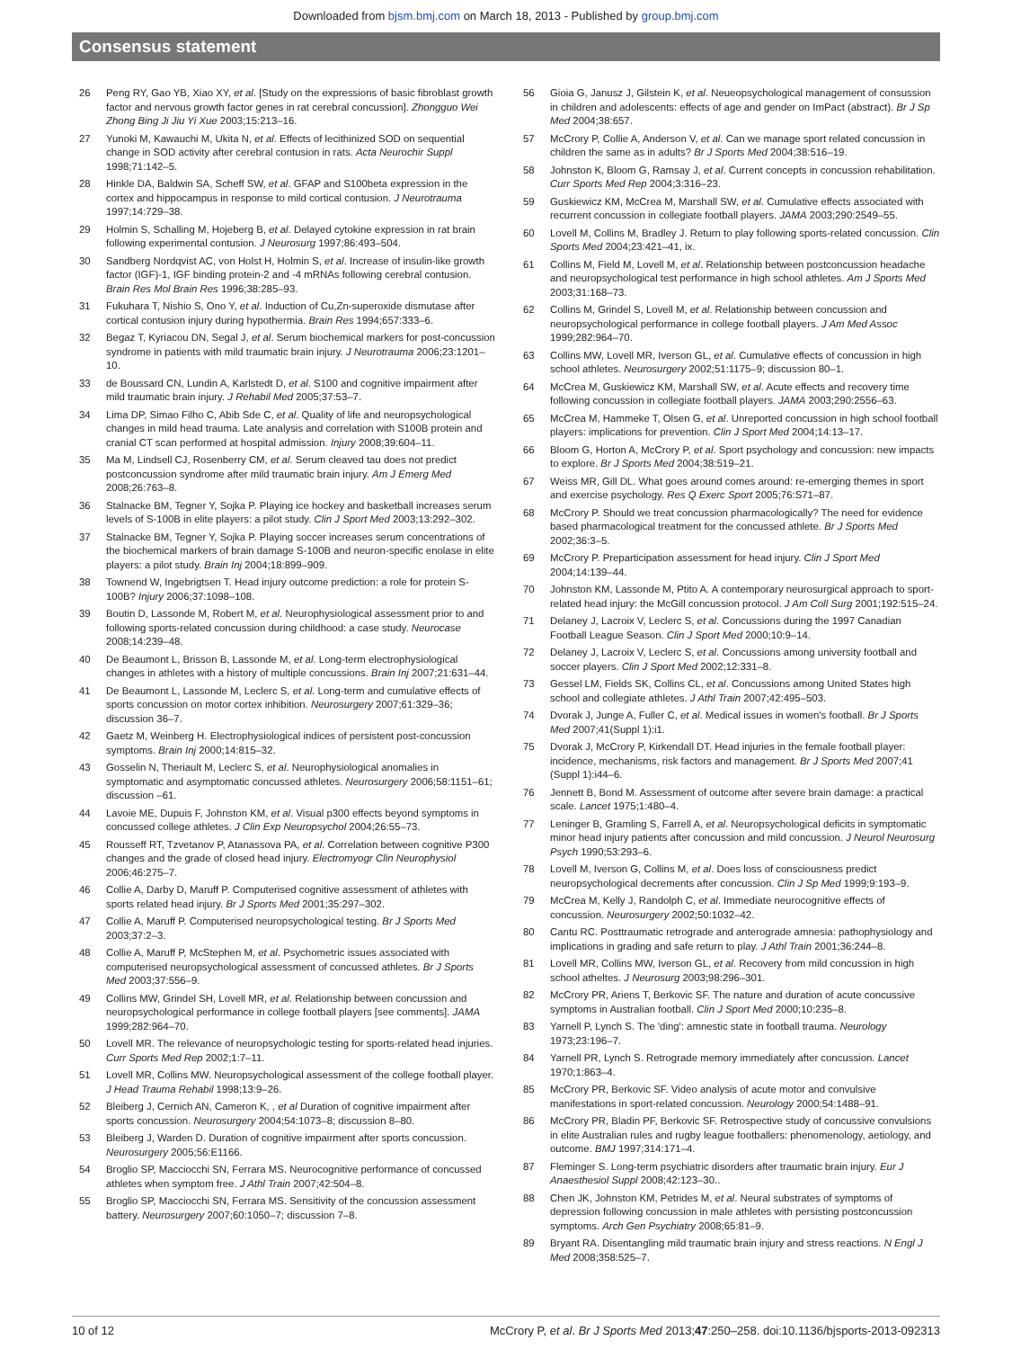Downloaded from bjsm.bmj.com on March 18, 2013 - Published by group.bmj.com
Consensus statement
26 Peng RY, Gao YB, Xiao XY, et al. [Study on the expressions of basic fibroblast growth factor and nervous growth factor genes in rat cerebral concussion]. Zhongguo Wei Zhong Bing Ji Jiu Yi Xue 2003;15:213–16.
27 Yunoki M, Kawauchi M, Ukita N, et al. Effects of lecithinized SOD on sequential change in SOD activity after cerebral contusion in rats. Acta Neurochir Suppl 1998;71:142–5.
28 Hinkle DA, Baldwin SA, Scheff SW, et al. GFAP and S100beta expression in the cortex and hippocampus in response to mild cortical contusion. J Neurotrauma 1997;14:729–38.
29 Holmin S, Schalling M, Hojeberg B, et al. Delayed cytokine expression in rat brain following experimental contusion. J Neurosurg 1997;86:493–504.
30 Sandberg Nordqvist AC, von Holst H, Holmin S, et al. Increase of insulin-like growth factor (IGF)-1, IGF binding protein-2 and -4 mRNAs following cerebral contusion. Brain Res Mol Brain Res 1996;38:285–93.
31 Fukuhara T, Nishio S, Ono Y, et al. Induction of Cu,Zn-superoxide dismutase after cortical contusion injury during hypothermia. Brain Res 1994;657:333–6.
32 Begaz T, Kyriacou DN, Segal J, et al. Serum biochemical markers for post-concussion syndrome in patients with mild traumatic brain injury. J Neurotrauma 2006;23:1201–10.
33 de Boussard CN, Lundin A, Karlstedt D, et al. S100 and cognitive impairment after mild traumatic brain injury. J Rehabil Med 2005;37:53–7.
34 Lima DP, Simao Filho C, Abib Sde C, et al. Quality of life and neuropsychological changes in mild head trauma. Late analysis and correlation with S100B protein and cranial CT scan performed at hospital admission. Injury 2008;39:604–11.
35 Ma M, Lindsell CJ, Rosenberry CM, et al. Serum cleaved tau does not predict postconcussion syndrome after mild traumatic brain injury. Am J Emerg Med 2008;26:763–8.
36 Stalnacke BM, Tegner Y, Sojka P. Playing ice hockey and basketball increases serum levels of S-100B in elite players: a pilot study. Clin J Sport Med 2003;13:292–302.
37 Stalnacke BM, Tegner Y, Sojka P. Playing soccer increases serum concentrations of the biochemical markers of brain damage S-100B and neuron-specific enolase in elite players: a pilot study. Brain Inj 2004;18:899–909.
38 Townend W, Ingebrigtsen T. Head injury outcome prediction: a role for protein S-100B? Injury 2006;37:1098–108.
39 Boutin D, Lassonde M, Robert M, et al. Neurophysiological assessment prior to and following sports-related concussion during childhood: a case study. Neurocase 2008;14:239–48.
40 De Beaumont L, Brisson B, Lassonde M, et al. Long-term electrophysiological changes in athletes with a history of multiple concussions. Brain Inj 2007;21:631–44.
41 De Beaumont L, Lassonde M, Leclerc S, et al. Long-term and cumulative effects of sports concussion on motor cortex inhibition. Neurosurgery 2007;61:329–36; discussion 36–7.
42 Gaetz M, Weinberg H. Electrophysiological indices of persistent post-concussion symptoms. Brain Inj 2000;14:815–32.
43 Gosselin N, Theriault M, Leclerc S, et al. Neurophysiological anomalies in symptomatic and asymptomatic concussed athletes. Neurosurgery 2006;58:1151–61; discussion –61.
44 Lavoie ME, Dupuis F, Johnston KM, et al. Visual p300 effects beyond symptoms in concussed college athletes. J Clin Exp Neuropsychol 2004;26:55–73.
45 Rousseff RT, Tzvetanov P, Atanassova PA, et al. Correlation between cognitive P300 changes and the grade of closed head injury. Electromyogr Clin Neurophysiol 2006;46:275–7.
46 Collie A, Darby D, Maruff P. Computerised cognitive assessment of athletes with sports related head injury. Br J Sports Med 2001;35:297–302.
47 Collie A, Maruff P. Computerised neuropsychological testing. Br J Sports Med 2003;37:2–3.
48 Collie A, Maruff P, McStephen M, et al. Psychometric issues associated with computerised neuropsychological assessment of concussed athletes. Br J Sports Med 2003;37:556–9.
49 Collins MW, Grindel SH, Lovell MR, et al. Relationship between concussion and neuropsychological performance in college football players [see comments]. JAMA 1999;282:964–70.
50 Lovell MR. The relevance of neuropsychologic testing for sports-related head injuries. Curr Sports Med Rep 2002;1:7–11.
51 Lovell MR, Collins MW. Neuropsychological assessment of the college football player. J Head Trauma Rehabil 1998;13:9–26.
52 Bleiberg J, Cernich AN, Cameron K, , et al Duration of cognitive impairment after sports concussion. Neurosurgery 2004;54:1073–8; discussion 8–80.
53 Bleiberg J, Warden D. Duration of cognitive impairment after sports concussion. Neurosurgery 2005;56:E1166.
54 Broglio SP, Macciocchi SN, Ferrara MS. Neurocognitive performance of concussed athletes when symptom free. J Athl Train 2007;42:504–8.
55 Broglio SP, Macciocchi SN, Ferrara MS. Sensitivity of the concussion assessment battery. Neurosurgery 2007;60:1050–7; discussion 7–8.
56 Gioia G, Janusz J, Gilstein K, et al. Neueopsychological management of consussion in children and adolescents: effects of age and gender on ImPact (abstract). Br J Sp Med 2004;38:657.
57 McCrory P, Collie A, Anderson V, et al. Can we manage sport related concussion in children the same as in adults? Br J Sports Med 2004;38:516–19.
58 Johnston K, Bloom G, Ramsay J, et al. Current concepts in concussion rehabilitation. Curr Sports Med Rep 2004;3:316–23.
59 Guskiewicz KM, McCrea M, Marshall SW, et al. Cumulative effects associated with recurrent concussion in collegiate football players. JAMA 2003;290:2549–55.
60 Lovell M, Collins M, Bradley J. Return to play following sports-related concussion. Clin Sports Med 2004;23:421–41, ix.
61 Collins M, Field M, Lovell M, et al. Relationship between postconcussion headache and neuropsychological test performance in high school athletes. Am J Sports Med 2003;31:168–73.
62 Collins M, Grindel S, Lovell M, et al. Relationship between concussion and neuropsychological performance in college football players. J Am Med Assoc 1999;282:964–70.
63 Collins MW, Lovell MR, Iverson GL, et al. Cumulative effects of concussion in high school athletes. Neurosurgery 2002;51:1175–9; discussion 80–1.
64 McCrea M, Guskiewicz KM, Marshall SW, et al. Acute effects and recovery time following concussion in collegiate football players. JAMA 2003;290:2556–63.
65 McCrea M, Hammeke T, Olsen G, et al. Unreported concussion in high school football players: implications for prevention. Clin J Sport Med 2004;14:13–17.
66 Bloom G, Horton A, McCrory P, et al. Sport psychology and concussion: new impacts to explore. Br J Sports Med 2004;38:519–21.
67 Weiss MR, Gill DL. What goes around comes around: re-emerging themes in sport and exercise psychology. Res Q Exerc Sport 2005;76:S71–87.
68 McCrory P. Should we treat concussion pharmacologically? The need for evidence based pharmacological treatment for the concussed athlete. Br J Sports Med 2002;36:3–5.
69 McCrory P. Preparticipation assessment for head injury. Clin J Sport Med 2004;14:139–44.
70 Johnston KM, Lassonde M, Ptito A. A contemporary neurosurgical approach to sport-related head injury: the McGill concussion protocol. J Am Coll Surg 2001;192:515–24.
71 Delaney J, Lacroix V, Leclerc S, et al. Concussions during the 1997 Canadian Football League Season. Clin J Sport Med 2000;10:9–14.
72 Delaney J, Lacroix V, Leclerc S, et al. Concussions among university football and soccer players. Clin J Sport Med 2002;12:331–8.
73 Gessel LM, Fields SK, Collins CL, et al. Concussions among United States high school and collegiate athletes. J Athl Train 2007;42:495–503.
74 Dvorak J, Junge A, Fuller C, et al. Medical issues in women's football. Br J Sports Med 2007;41(Suppl 1):i1.
75 Dvorak J, McCrory P, Kirkendall DT. Head injuries in the female football player: incidence, mechanisms, risk factors and management. Br J Sports Med 2007;41 (Suppl 1):i44–6.
76 Jennett B, Bond M. Assessment of outcome after severe brain damage: a practical scale. Lancet 1975;1:480–4.
77 Leninger B, Gramling S, Farrell A, et al. Neuropsychological deficits in symptomatic minor head injury patients after concussion and mild concussion. J Neurol Neurosurg Psych 1990;53:293–6.
78 Lovell M, Iverson G, Collins M, et al. Does loss of consciousness predict neuropsychological decrements after concussion. Clin J Sp Med 1999;9:193–9.
79 McCrea M, Kelly J, Randolph C, et al. Immediate neurocognitive effects of concussion. Neurosurgery 2002;50:1032–42.
80 Cantu RC. Posttraumatic retrograde and anterograde amnesia: pathophysiology and implications in grading and safe return to play. J Athl Train 2001;36:244–8.
81 Lovell MR, Collins MW, Iverson GL, et al. Recovery from mild concussion in high school atheltes. J Neurosurg 2003;98:296–301.
82 McCrory PR, Ariens T, Berkovic SF. The nature and duration of acute concussive symptoms in Australian football. Clin J Sport Med 2000;10:235–8.
83 Yarnell P, Lynch S. The 'ding': amnestic state in football trauma. Neurology 1973;23:196–7.
84 Yarnell PR, Lynch S. Retrograde memory immediately after concussion. Lancet 1970;1:863–4.
85 McCrory PR, Berkovic SF. Video analysis of acute motor and convulsive manifestations in sport-related concussion. Neurology 2000;54:1488–91.
86 McCrory PR, Bladin PF, Berkovic SF. Retrospective study of concussive convulsions in elite Australian rules and rugby league footballers: phenomenology, aetiology, and outcome. BMJ 1997;314:171–4.
87 Fleminger S. Long-term psychiatric disorders after traumatic brain injury. Eur J Anaesthesiol Suppl 2008;42:123–30..
88 Chen JK, Johnston KM, Petrides M, et al. Neural substrates of symptoms of depression following concussion in male athletes with persisting postconcussion symptoms. Arch Gen Psychiatry 2008;65:81–9.
89 Bryant RA. Disentangling mild traumatic brain injury and stress reactions. N Engl J Med 2008;358:525–7.
10 of 12 McCrory P, et al. Br J Sports Med 2013;47:250–258. doi:10.1136/bjsports-2013-092313